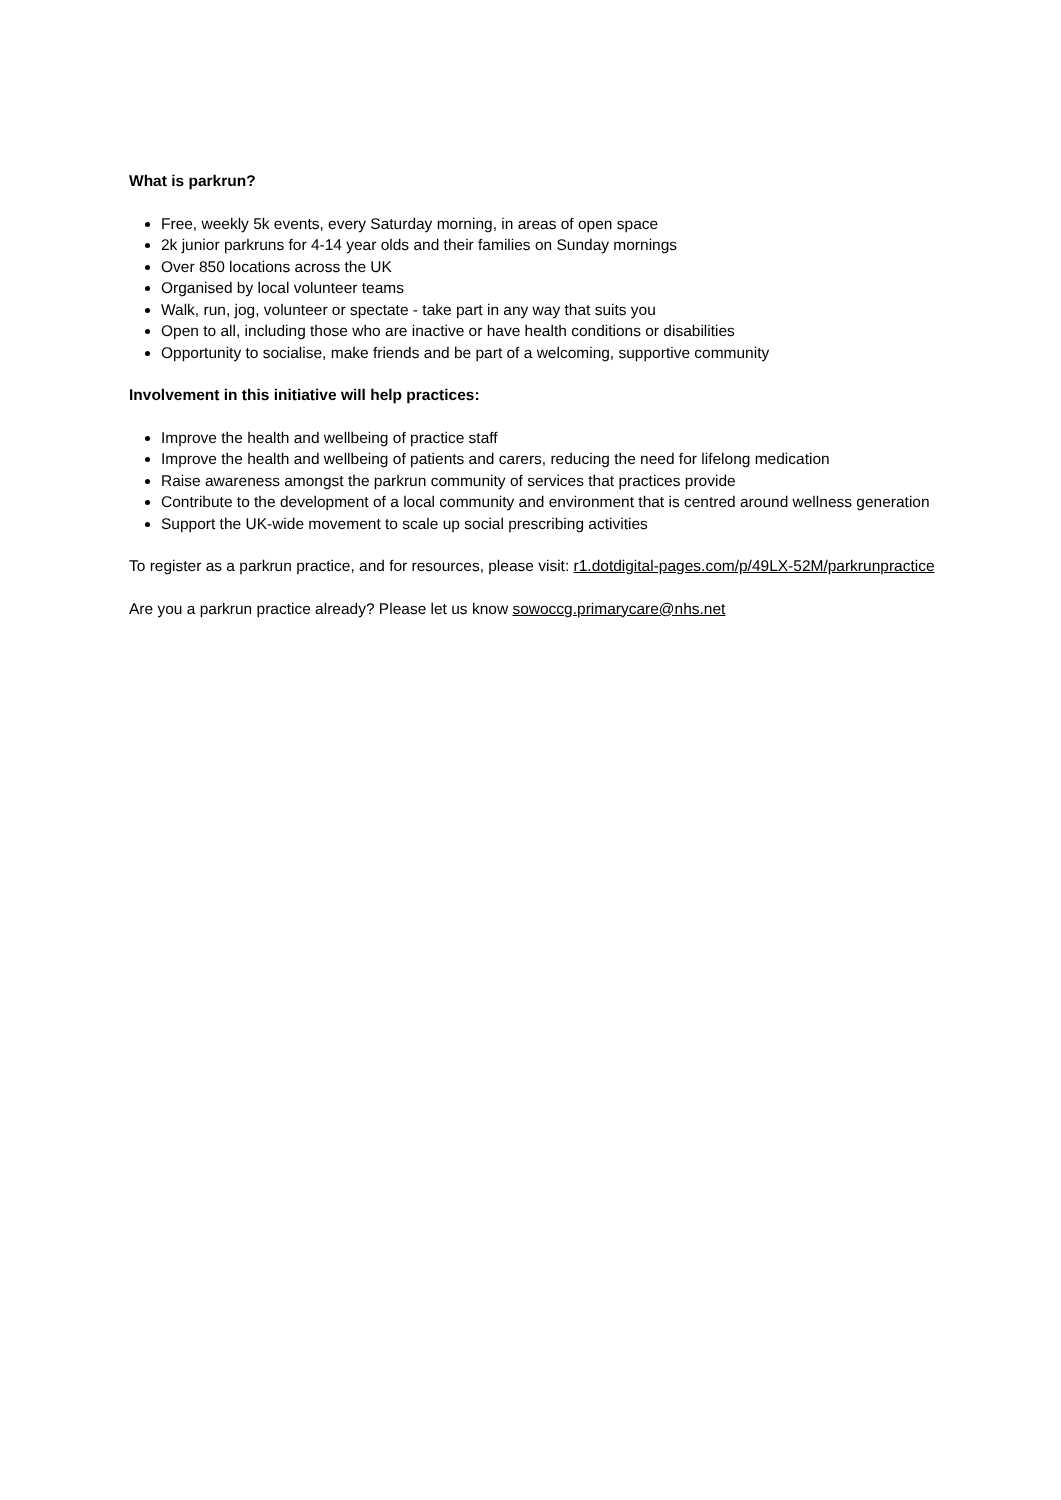What is parkrun?
Free, weekly 5k events, every Saturday morning, in areas of open space
2k junior parkruns for 4-14 year olds and their families on Sunday mornings
Over 850 locations across the UK
Organised by local volunteer teams
Walk, run, jog, volunteer or spectate - take part in any way that suits you
Open to all, including those who are inactive or have health conditions or disabilities
Opportunity to socialise, make friends and be part of a welcoming, supportive community
Involvement in this initiative will help practices:
Improve the health and wellbeing of practice staff
Improve the health and wellbeing of patients and carers, reducing the need for lifelong medication
Raise awareness amongst the parkrun community of services that practices provide
Contribute to the development of a local community and environment that is centred around wellness generation
Support the UK-wide movement to scale up social prescribing activities
To register as a parkrun practice, and for resources, please visit: r1.dotdigital-pages.com/p/49LX-52M/parkrunpractice
Are you a parkrun practice already? Please let us know sowoccg.primarycare@nhs.net